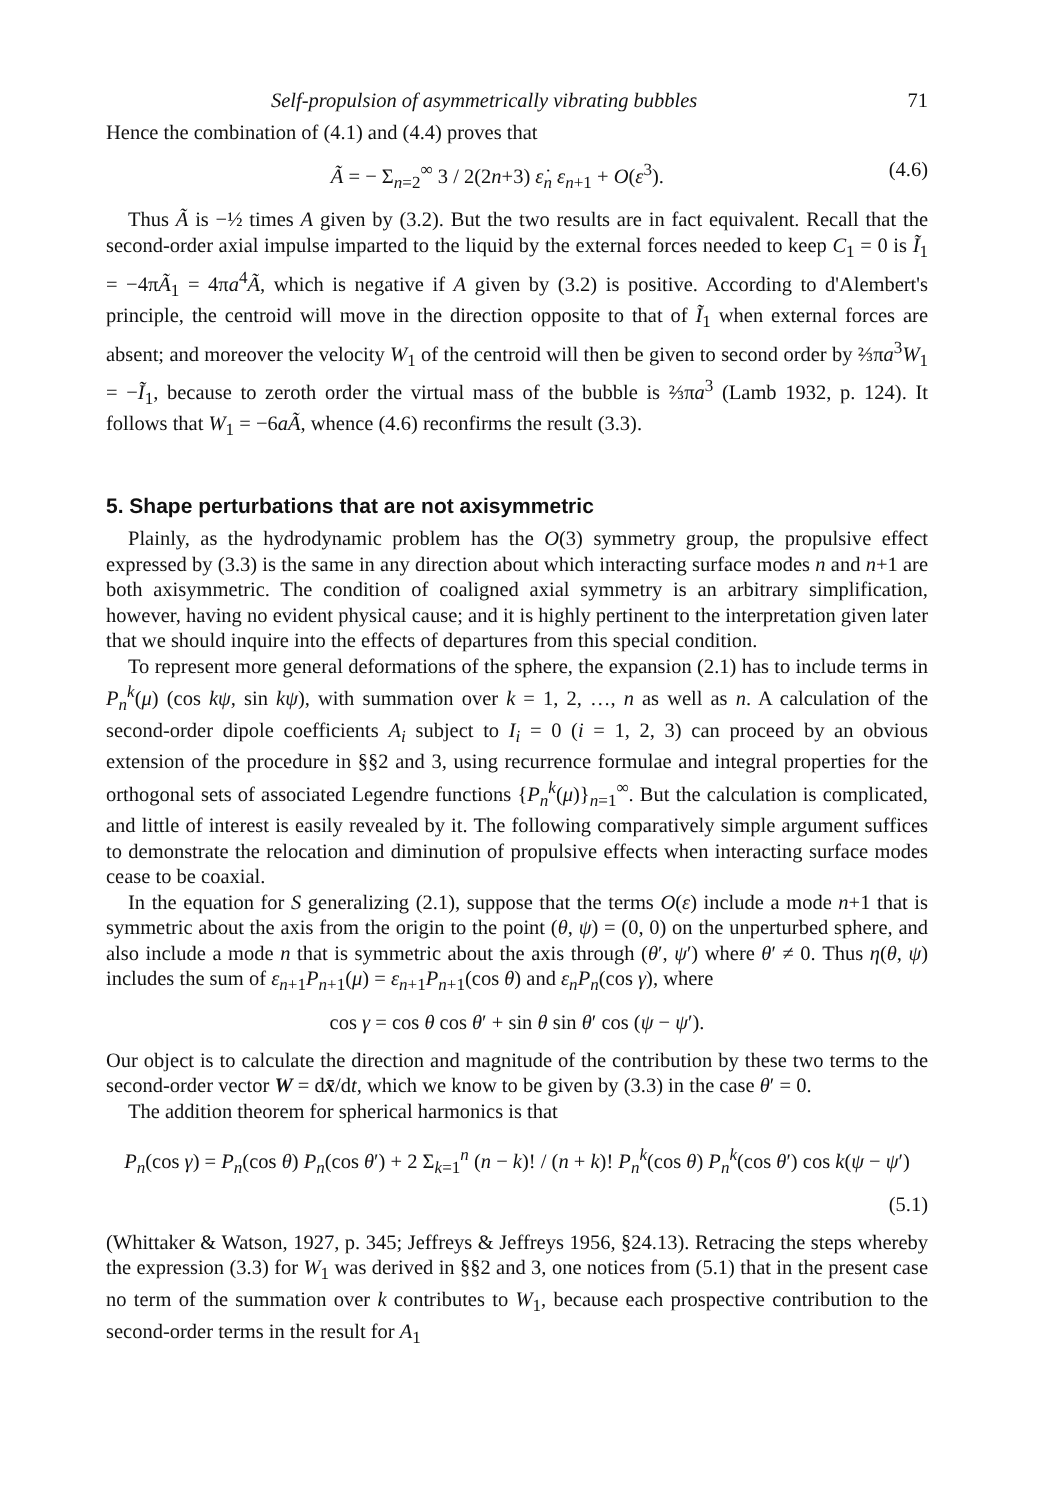Self-propulsion of asymmetrically vibrating bubbles 71
Hence the combination of (4.1) and (4.4) proves that
Ã = − Σ<sub>n=2</sub><sup>∞</sup> 3 / 2(2n+3) ε̇<sub>n</sub> ε<sub>n</sub><sub>+1</sub> + O(ε<sup>3</sup>). (4.6)
Thus Ã is −½ times A given by (3.2). But the two results are in fact equivalent. Recall that the second-order axial impulse imparted to the liquid by the external forces needed to keep C<sub>1</sub> = 0 is Ĩ<sub>1</sub> = −4πÃ<sub>1</sub> = 4πa<sup>4</sup>Ã, which is negative if A given by (3.2) is positive. According to d'Alembert's principle, the centroid will move in the direction opposite to that of Ĩ<sub>1</sub> when external forces are absent; and moreover the velocity W<sub>1</sub> of the centroid will then be given to second order by ⅔πa<sup>3</sup>W<sub>1</sub> = −Ĩ<sub>1</sub>, because to zeroth order the virtual mass of the bubble is ⅔πa<sup>3</sup> (Lamb 1932, p. 124). It follows that W<sub>1</sub> = −6aÃ, whence (4.6) reconfirms the result (3.3).
5. Shape perturbations that are not axisymmetric
Plainly, as the hydrodynamic problem has the O(3) symmetry group, the propulsive effect expressed by (3.3) is the same in any direction about which interacting surface modes n and n+1 are both axisymmetric. The condition of coaligned axial symmetry is an arbitrary simplification, however, having no evident physical cause; and it is highly pertinent to the interpretation given later that we should inquire into the effects of departures from this special condition.
To represent more general deformations of the sphere, the expansion (2.1) has to include terms in P<sub>n</sub><sup>k</sup>(μ) (cos kψ, sin kψ), with summation over k = 1, 2, …, n as well as n. A calculation of the second-order dipole coefficients A<sub>i</sub> subject to I<sub>i</sub> = 0 (i = 1, 2, 3) can proceed by an obvious extension of the procedure in §§2 and 3, using recurrence formulae and integral properties for the orthogonal sets of associated Legendre functions {P<sub>n</sub><sup>k</sup>(μ)}<sub>n=1</sub><sup>∞</sup>. But the calculation is complicated, and little of interest is easily revealed by it. The following comparatively simple argument suffices to demonstrate the relocation and diminution of propulsive effects when interacting surface modes cease to be coaxial.
In the equation for S generalizing (2.1), suppose that the terms O(ε) include a mode n+1 that is symmetric about the axis from the origin to the point (θ, ψ) = (0, 0) on the unperturbed sphere, and also include a mode n that is symmetric about the axis through (θ′, ψ′) where θ′ ≠ 0. Thus η(θ, ψ) includes the sum of ε<sub>n</sub><sub>+1</sub>P<sub>n</sub><sub>+1</sub>(μ) = ε<sub>n</sub><sub>+1</sub>P<sub>n</sub><sub>+1</sub>(cos θ) and ε<sub>n</sub>P<sub>n</sub>(cos γ), where
cos γ = cos θ cos θ′ + sin θ sin θ′ cos (ψ − ψ′).
Our object is to calculate the direction and magnitude of the contribution by these two terms to the second-order vector W = dx̄/dt, which we know to be given by (3.3) in the case θ′ = 0.
The addition theorem for spherical harmonics is that
P<sub>n</sub>(cos γ) = P<sub>n</sub>(cos θ) P<sub>n</sub>(cos θ′) + 2 Σ<sub>k=1</sub><sup>n</sup> (n − k)! / (n + k)! P<sub>n</sub><sup>k</sup>(cos θ) P<sub>n</sub><sup>k</sup>(cos θ′) cos k(ψ − ψ′)
(5.1)
(Whittaker & Watson, 1927, p. 345; Jeffreys & Jeffreys 1956, §24.13). Retracing the steps whereby the expression (3.3) for W<sub>1</sub> was derived in §§2 and 3, one notices from (5.1) that in the present case no term of the summation over k contributes to W<sub>1</sub>, because each prospective contribution to the second-order terms in the result for A<sub>1</sub>